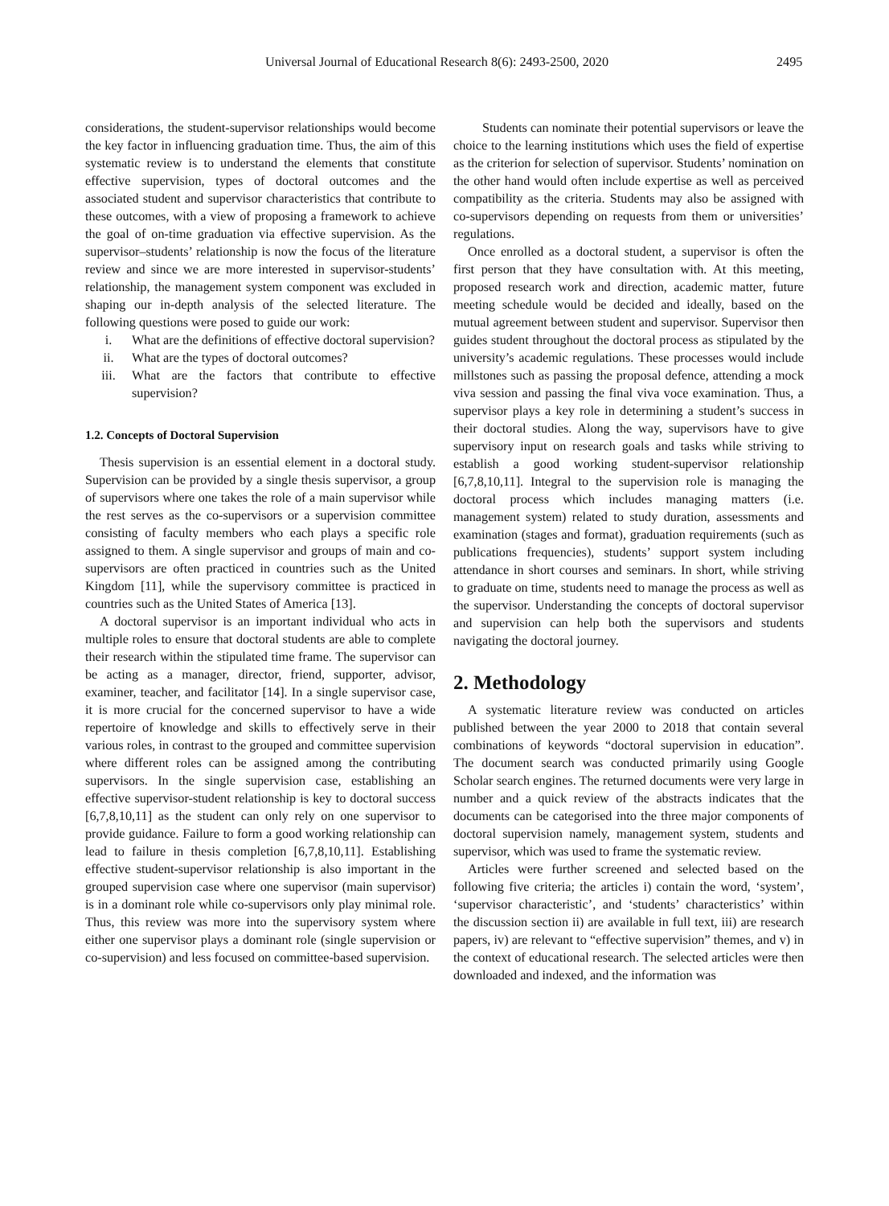Universal Journal of Educational Research 8(6): 2493-2500, 2020 2495
considerations, the student-supervisor relationships would become the key factor in influencing graduation time. Thus, the aim of this systematic review is to understand the elements that constitute effective supervision, types of doctoral outcomes and the associated student and supervisor characteristics that contribute to these outcomes, with a view of proposing a framework to achieve the goal of on-time graduation via effective supervision. As the supervisor–students’ relationship is now the focus of the literature review and since we are more interested in supervisor-students’ relationship, the management system component was excluded in shaping our in-depth analysis of the selected literature. The following questions were posed to guide our work:
i. What are the definitions of effective doctoral supervision?
ii. What are the types of doctoral outcomes?
iii. What are the factors that contribute to effective supervision?
1.2. Concepts of Doctoral Supervision
Thesis supervision is an essential element in a doctoral study. Supervision can be provided by a single thesis supervisor, a group of supervisors where one takes the role of a main supervisor while the rest serves as the co-supervisors or a supervision committee consisting of faculty members who each plays a specific role assigned to them. A single supervisor and groups of main and co-supervisors are often practiced in countries such as the United Kingdom [11], while the supervisory committee is practiced in countries such as the United States of America [13].
A doctoral supervisor is an important individual who acts in multiple roles to ensure that doctoral students are able to complete their research within the stipulated time frame. The supervisor can be acting as a manager, director, friend, supporter, advisor, examiner, teacher, and facilitator [14]. In a single supervisor case, it is more crucial for the concerned supervisor to have a wide repertoire of knowledge and skills to effectively serve in their various roles, in contrast to the grouped and committee supervision where different roles can be assigned among the contributing supervisors. In the single supervision case, establishing an effective supervisor-student relationship is key to doctoral success [6,7,8,10,11] as the student can only rely on one supervisor to provide guidance. Failure to form a good working relationship can lead to failure in thesis completion [6,7,8,10,11]. Establishing effective student-supervisor relationship is also important in the grouped supervision case where one supervisor (main supervisor) is in a dominant role while co-supervisors only play minimal role. Thus, this review was more into the supervisory system where either one supervisor plays a dominant role (single supervision or co-supervision) and less focused on committee-based supervision.
Students can nominate their potential supervisors or leave the choice to the learning institutions which uses the field of expertise as the criterion for selection of supervisor. Students’ nomination on the other hand would often include expertise as well as perceived compatibility as the criteria. Students may also be assigned with co-supervisors depending on requests from them or universities’ regulations.
Once enrolled as a doctoral student, a supervisor is often the first person that they have consultation with. At this meeting, proposed research work and direction, academic matter, future meeting schedule would be decided and ideally, based on the mutual agreement between student and supervisor. Supervisor then guides student throughout the doctoral process as stipulated by the university’s academic regulations. These processes would include millstones such as passing the proposal defence, attending a mock viva session and passing the final viva voce examination. Thus, a supervisor plays a key role in determining a student’s success in their doctoral studies. Along the way, supervisors have to give supervisory input on research goals and tasks while striving to establish a good working student-supervisor relationship [6,7,8,10,11]. Integral to the supervision role is managing the doctoral process which includes managing matters (i.e. management system) related to study duration, assessments and examination (stages and format), graduation requirements (such as publications frequencies), students’ support system including attendance in short courses and seminars. In short, while striving to graduate on time, students need to manage the process as well as the supervisor. Understanding the concepts of doctoral supervisor and supervision can help both the supervisors and students navigating the doctoral journey.
2. Methodology
A systematic literature review was conducted on articles published between the year 2000 to 2018 that contain several combinations of keywords “doctoral supervision in education”. The document search was conducted primarily using Google Scholar search engines. The returned documents were very large in number and a quick review of the abstracts indicates that the documents can be categorised into the three major components of doctoral supervision namely, management system, students and supervisor, which was used to frame the systematic review.
Articles were further screened and selected based on the following five criteria; the articles i) contain the word, ‘system’, ‘supervisor characteristic’, and ‘students’ characteristics’ within the discussion section ii) are available in full text, iii) are research papers, iv) are relevant to “effective supervision” themes, and v) in the context of educational research. The selected articles were then downloaded and indexed, and the information was